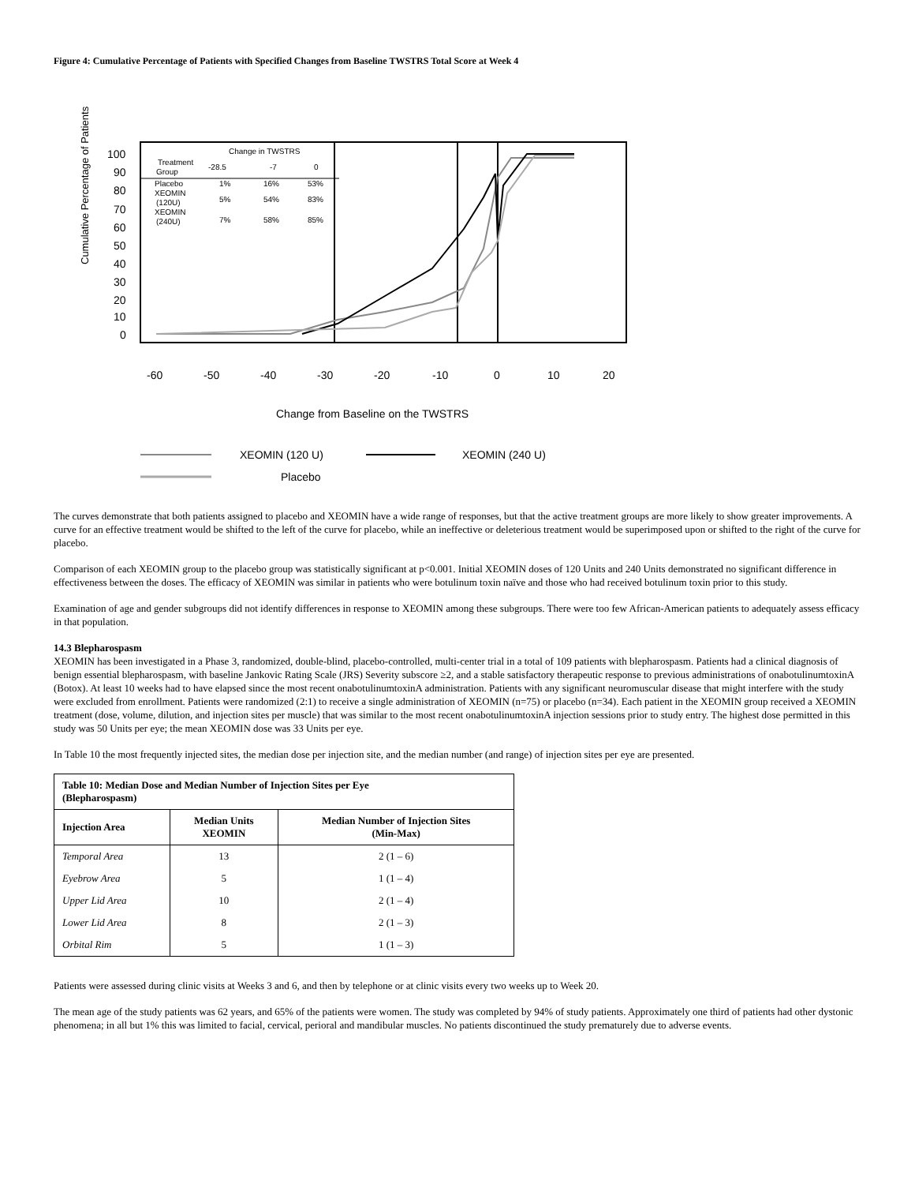Figure 4: Cumulative Percentage of Patients with Specified Changes from Baseline TWSTRS Total Score at Week 4
Cumulative Percentage of Patients
100
90
80
70
60
50
40
30
20
10
0
-60
-50
-40
-30
-20
-10
0
10
20
Change from Baseline on the TWSTRS
Change in TWSTRS
Treatment
Group
-28.5
-7
0
Placebo
1%
16%
53%
XEOMIN
(120U)
5%
54%
83%
XEOMIN
(240U)
7%
58%
85%
XEOMIN (120 U)
XEOMIN (240 U)
Placebo
The curves demonstrate that both patients assigned to placebo and XEOMIN have a wide range of responses, but that the active treatment groups are more likely to show greater improvements. A curve for an effective treatment would be shifted to the left of the curve for placebo, while an ineffective or deleterious treatment would be superimposed upon or shifted to the right of the curve for placebo.
Comparison of each XEOMIN group to the placebo group was statistically significant at p<0.001. Initial XEOMIN doses of 120 Units and 240 Units demonstrated no significant difference in effectiveness between the doses. The efficacy of XEOMIN was similar in patients who were botulinum toxin naïve and those who had received botulinum toxin prior to this study.
Examination of age and gender subgroups did not identify differences in response to XEOMIN among these subgroups. There were too few African-American patients to adequately assess efficacy in that population.
14.3 Blepharospasm
XEOMIN has been investigated in a Phase 3, randomized, double-blind, placebo-controlled, multi-center trial in a total of 109 patients with blepharospasm. Patients had a clinical diagnosis of benign essential blepharospasm, with baseline Jankovic Rating Scale (JRS) Severity subscore ≥2, and a stable satisfactory therapeutic response to previous administrations of onabotulinumtoxinA (Botox). At least 10 weeks had to have elapsed since the most recent onabotulinumtoxinA administration. Patients with any significant neuromuscular disease that might interfere with the study were excluded from enrollment. Patients were randomized (2:1) to receive a single administration of XEOMIN (n=75) or placebo (n=34). Each patient in the XEOMIN group received a XEOMIN treatment (dose, volume, dilution, and injection sites per muscle) that was similar to the most recent onabotulinumtoxinA injection sessions prior to study entry. The highest dose permitted in this study was 50 Units per eye; the mean XEOMIN dose was 33 Units per eye.
In Table 10 the most frequently injected sites, the median dose per injection site, and the median number (and range) of injection sites per eye are presented.
| Table 10: Median Dose and Median Number of Injection Sites per Eye (Blepharospasm) | | |
| --- | --- | --- |
| Injection Area | Median Units XEOMIN | Median Number of Injection Sites (Min-Max) |
| Temporal Area | 13 | 2 (1 – 6) |
| Eyebrow Area | 5 | 1 (1 – 4) |
| Upper Lid Area | 10 | 2 (1 – 4) |
| Lower Lid Area | 8 | 2 (1 – 3) |
| Orbital Rim | 5 | 1 (1 – 3) |
Patients were assessed during clinic visits at Weeks 3 and 6, and then by telephone or at clinic visits every two weeks up to Week 20.
The mean age of the study patients was 62 years, and 65% of the patients were women. The study was completed by 94% of study patients. Approximately one third of patients had other dystonic phenomena; in all but 1% this was limited to facial, cervical, perioral and mandibular muscles. No patients discontinued the study prematurely due to adverse events.